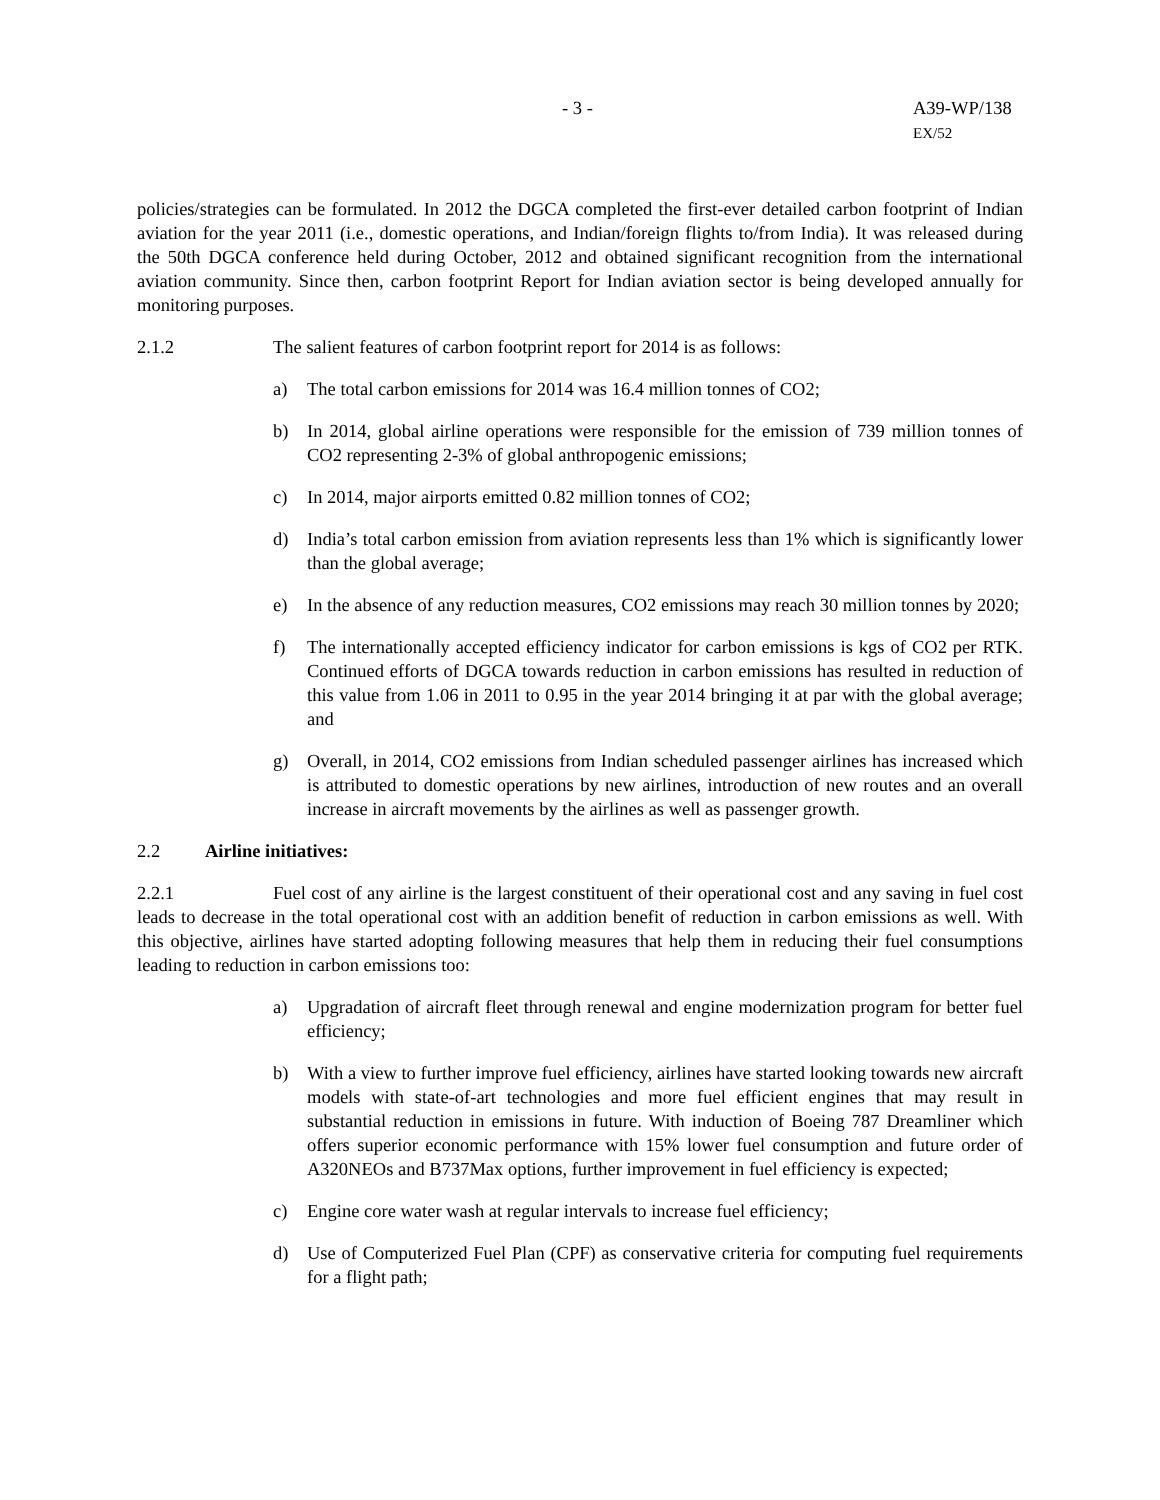- 3 - A39-WP/138
EX/52
policies/strategies can be formulated. In 2012 the DGCA completed the first-ever detailed carbon footprint of Indian aviation for the year 2011 (i.e., domestic operations, and Indian/foreign flights to/from India). It was released during the 50th DGCA conference held during October, 2012 and obtained significant recognition from the international aviation community. Since then, carbon footprint Report for Indian aviation sector is being developed annually for monitoring purposes.
2.1.2 The salient features of carbon footprint report for 2014 is as follows:
a) The total carbon emissions for 2014 was 16.4 million tonnes of CO2;
b) In 2014, global airline operations were responsible for the emission of 739 million tonnes of CO2 representing 2-3% of global anthropogenic emissions;
c) In 2014, major airports emitted 0.82 million tonnes of CO2;
d) India’s total carbon emission from aviation represents less than 1% which is significantly lower than the global average;
e) In the absence of any reduction measures, CO2 emissions may reach 30 million tonnes by 2020;
f) The internationally accepted efficiency indicator for carbon emissions is kgs of CO2 per RTK. Continued efforts of DGCA towards reduction in carbon emissions has resulted in reduction of this value from 1.06 in 2011 to 0.95 in the year 2014 bringing it at par with the global average; and
g) Overall, in 2014, CO2 emissions from Indian scheduled passenger airlines has increased which is attributed to domestic operations by new airlines, introduction of new routes and an overall increase in aircraft movements by the airlines as well as passenger growth.
2.2 Airline initiatives:
2.2.1 Fuel cost of any airline is the largest constituent of their operational cost and any saving in fuel cost leads to decrease in the total operational cost with an addition benefit of reduction in carbon emissions as well. With this objective, airlines have started adopting following measures that help them in reducing their fuel consumptions leading to reduction in carbon emissions too:
a) Upgradation of aircraft fleet through renewal and engine modernization program for better fuel efficiency;
b) With a view to further improve fuel efficiency, airlines have started looking towards new aircraft models with state-of-art technologies and more fuel efficient engines that may result in substantial reduction in emissions in future. With induction of Boeing 787 Dreamliner which offers superior economic performance with 15% lower fuel consumption and future order of A320NEOs and B737Max options, further improvement in fuel efficiency is expected;
c) Engine core water wash at regular intervals to increase fuel efficiency;
d) Use of Computerized Fuel Plan (CPF) as conservative criteria for computing fuel requirements for a flight path;